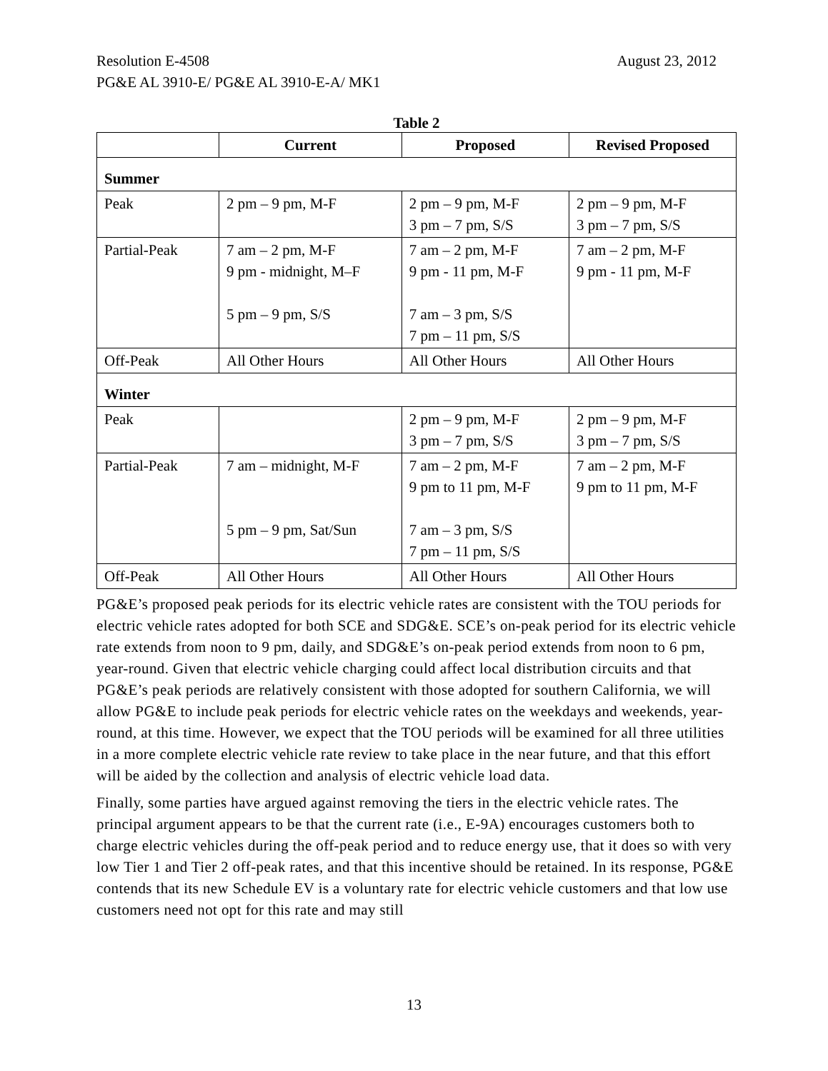August 23, 2012 Resolution E-4508
PG&E AL 3910-E/ PG&E AL 3910-E-A/ MK1
Table 2
| | Current | Proposed | Revised Proposed |
| --- | --- | --- | --- |
| Summer | | | |
| Peak | 2 pm – 9 pm, M-F | 2 pm – 9 pm, M-F 3 pm – 7 pm, S/S | 2 pm – 9 pm, M-F 3 pm – 7 pm, S/S |
| Partial-Peak | 7 am – 2 pm, M-F 9 pm - midnight, M–F 5 pm – 9 pm, S/S | 7 am – 2 pm, M-F 9 pm - 11 pm, M-F 7 am – 3 pm, S/S 7 pm – 11 pm, S/S | 7 am – 2 pm, M-F 9 pm - 11 pm, M-F |
| Off-Peak | All Other Hours | All Other Hours | All Other Hours |
| Winter | | | |
| Peak | | 2 pm – 9 pm, M-F 3 pm – 7 pm, S/S | 2 pm – 9 pm, M-F 3 pm – 7 pm, S/S |
| Partial-Peak | 7 am – midnight, M-F 5 pm – 9 pm, Sat/Sun | 7 am – 2 pm, M-F 9 pm to 11 pm, M-F 7 am – 3 pm, S/S 7 pm – 11 pm, S/S | 7 am – 2 pm, M-F 9 pm to 11 pm, M-F |
| Off-Peak | All Other Hours | All Other Hours | All Other Hours |
PG&E’s proposed peak periods for its electric vehicle rates are consistent with the TOU periods for electric vehicle rates adopted for both SCE and SDG&E. SCE’s on-peak period for its electric vehicle rate extends from noon to 9 pm, daily, and SDG&E’s on-peak period extends from noon to 6 pm, year-round. Given that electric vehicle charging could affect local distribution circuits and that PG&E’s peak periods are relatively consistent with those adopted for southern California, we will allow PG&E to include peak periods for electric vehicle rates on the weekdays and weekends, year-round, at this time. However, we expect that the TOU periods will be examined for all three utilities in a more complete electric vehicle rate review to take place in the near future, and that this effort will be aided by the collection and analysis of electric vehicle load data.
Finally, some parties have argued against removing the tiers in the electric vehicle rates. The principal argument appears to be that the current rate (i.e., E-9A) encourages customers both to charge electric vehicles during the off-peak period and to reduce energy use, that it does so with very low Tier 1 and Tier 2 off-peak rates, and that this incentive should be retained. In its response, PG&E contends that its new Schedule EV is a voluntary rate for electric vehicle customers and that low use customers need not opt for this rate and may still
13